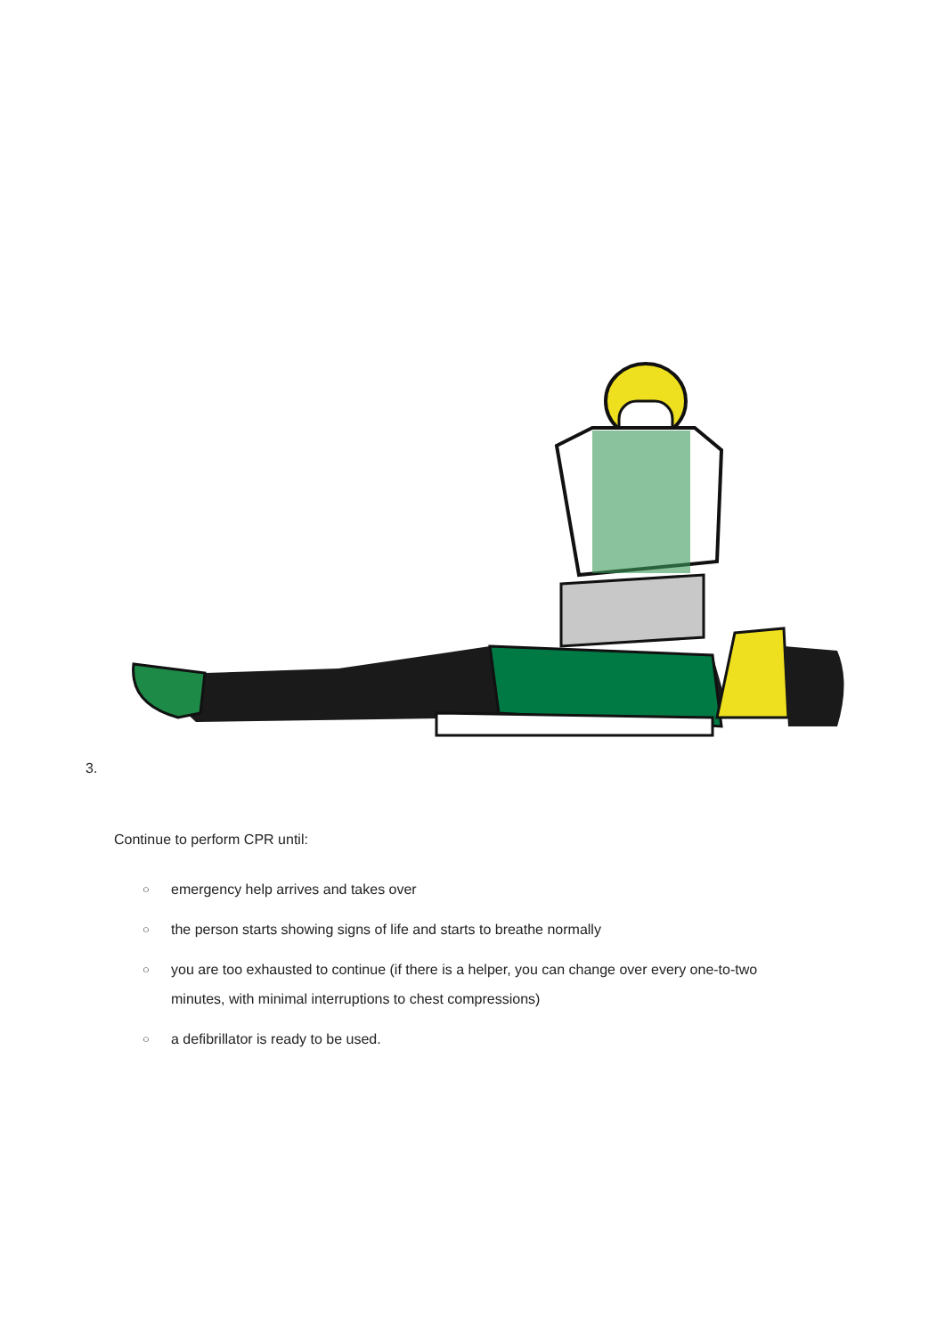3.
Continue to perform CPR until:
○ emergency help arrives and takes over
○ the person starts showing signs of life and starts to breathe normally
○ you are too exhausted to continue (if there is a helper, you can change over every one-to-two minutes, with minimal interruptions to chest compressions)
○ a defibrillator is ready to be used.